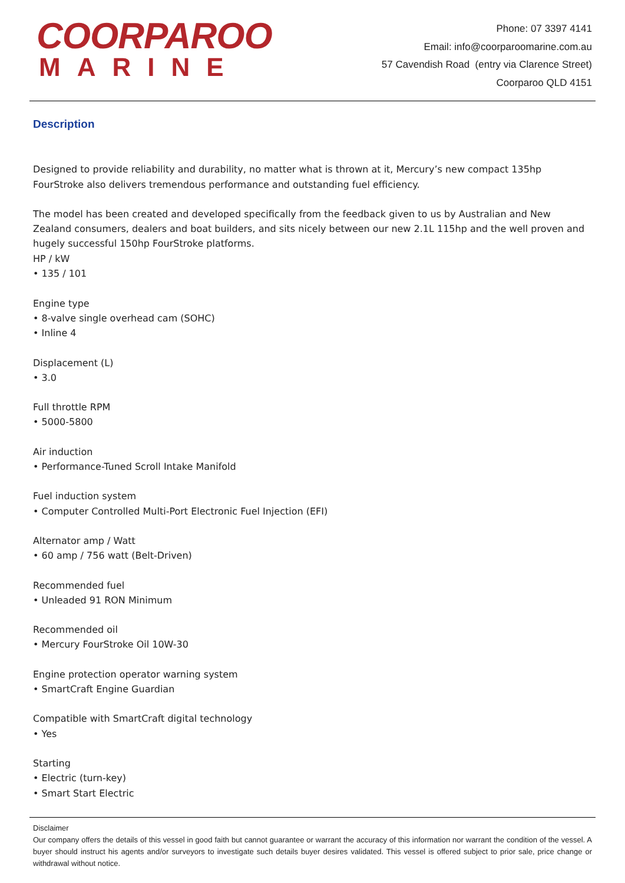COORPAROO
MARINE
Phone: 07 3397 4141
Email: info@coorparoomarine.com.au
57 Cavendish Road (entry via Clarence Street)
Coorparoo QLD 4151
Description
Designed to provide reliability and durability, no matter what is thrown at it, Mercury’s new compact 135hp FourStroke also delivers tremendous performance and outstanding fuel efficiency.
The model has been created and developed specifically from the feedback given to us by Australian and New Zealand consumers, dealers and boat builders, and sits nicely between our new 2.1L 115hp and the well proven and hugely successful 150hp FourStroke platforms.
HP / kW
• 135 / 101
Engine type
• 8-valve single overhead cam (SOHC)
• Inline 4
Displacement (L)
• 3.0
Full throttle RPM
• 5000-5800
Air induction
• Performance-Tuned Scroll Intake Manifold
Fuel induction system
• Computer Controlled Multi-Port Electronic Fuel Injection (EFI)
Alternator amp / Watt
• 60 amp / 756 watt (Belt-Driven)
Recommended fuel
• Unleaded 91 RON Minimum
Recommended oil
• Mercury FourStroke Oil 10W-30
Engine protection operator warning system
• SmartCraft Engine Guardian
Compatible with SmartCraft digital technology
• Yes
Starting
• Electric (turn-key)
• Smart Start Electric
Disclaimer
Our company offers the details of this vessel in good faith but cannot guarantee or warrant the accuracy of this information nor warrant the condition of the vessel. A buyer should instruct his agents and/or surveyors to investigate such details buyer desires validated. This vessel is offered subject to prior sale, price change or withdrawal without notice.